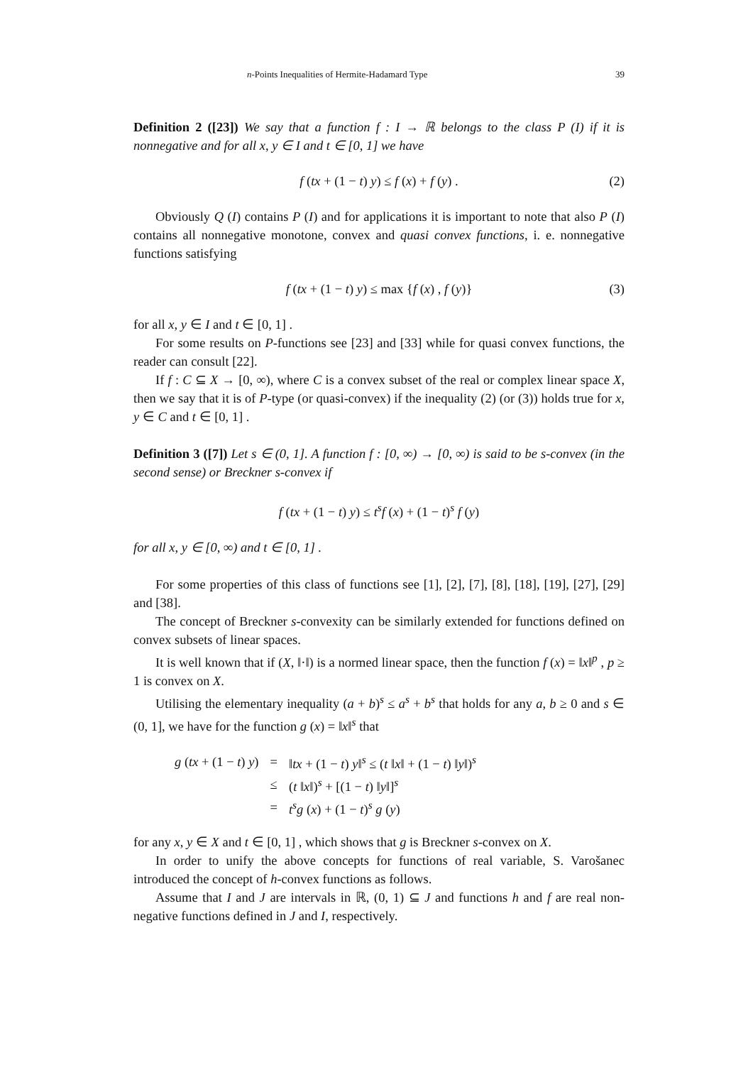n-Points Inequalities of Hermite-Hadamard Type 39
Definition 2 ([23]) We say that a function f : I → ℝ belongs to the class P (I) if it is nonnegative and for all x, y ∈ I and t ∈ [0, 1] we have
f (tx + (1 − t) y) ≤ f (x) + f (y) . (2)
Obviously Q (I) contains P (I) and for applications it is important to note that also P (I) contains all nonnegative monotone, convex and quasi convex functions, i. e. nonnegative functions satisfying
f (tx + (1 − t) y) ≤ max {f (x) , f (y)} (3)
for all x, y ∈ I and t ∈ [0, 1] .
For some results on P-functions see [23] and [33] while for quasi convex functions, the reader can consult [22].
If f : C ⊆ X → [0, ∞), where C is a convex subset of the real or complex linear space X, then we say that it is of P-type (or quasi-convex) if the inequality (2) (or (3)) holds true for x, y ∈ C and t ∈ [0, 1] .
Definition 3 ([7]) Let s ∈ (0, 1]. A function f : [0, ∞) → [0, ∞) is said to be s-convex (in the second sense) or Breckner s-convex if
f (tx + (1 − t) y) ≤ t<sup>s</sup>f (x) + (1 − t)<sup>s</sup> f (y)
for all x, y ∈ [0, ∞) and t ∈ [0, 1] .
For some properties of this class of functions see [1], [2], [7], [8], [18], [19], [27], [29] and [38].
The concept of Breckner s-convexity can be similarly extended for functions defined on convex subsets of linear spaces.
It is well known that if (X, ‖·‖) is a normed linear space, then the function f (x) = ‖x‖<sup>p</sup> , p ≥ 1 is convex on X.
Utilising the elementary inequality (a + b)<sup>s</sup> ≤ a<sup>s</sup> + b<sup>s</sup> that holds for any a, b ≥ 0 and s ∈ (0, 1], we have for the function g (x) = ‖x‖<sup>s</sup> that
| g ( tx + (1 − t ) y ) | = | ‖ tx + (1 − t ) y ‖<sup>s</sup> ≤ ( t ‖ x ‖ + (1 − t ) ‖ y ‖)<sup>s</sup> |
| | ≤ | ( t ‖ x ‖)<sup>s</sup> + [(1 − t ) ‖ y ‖]<sup>s</sup> |
| | = | t<sup>s</sup>g ( x ) + (1 − t )<sup>s</sup> g ( y ) |
for any x, y ∈ X and t ∈ [0, 1] , which shows that g is Breckner s-convex on X.
In order to unify the above concepts for functions of real variable, S. Varošanec introduced the concept of h-convex functions as follows.
Assume that I and J are intervals in ℝ, (0, 1) ⊆ J and functions h and f are real non-negative functions defined in J and I, respectively.